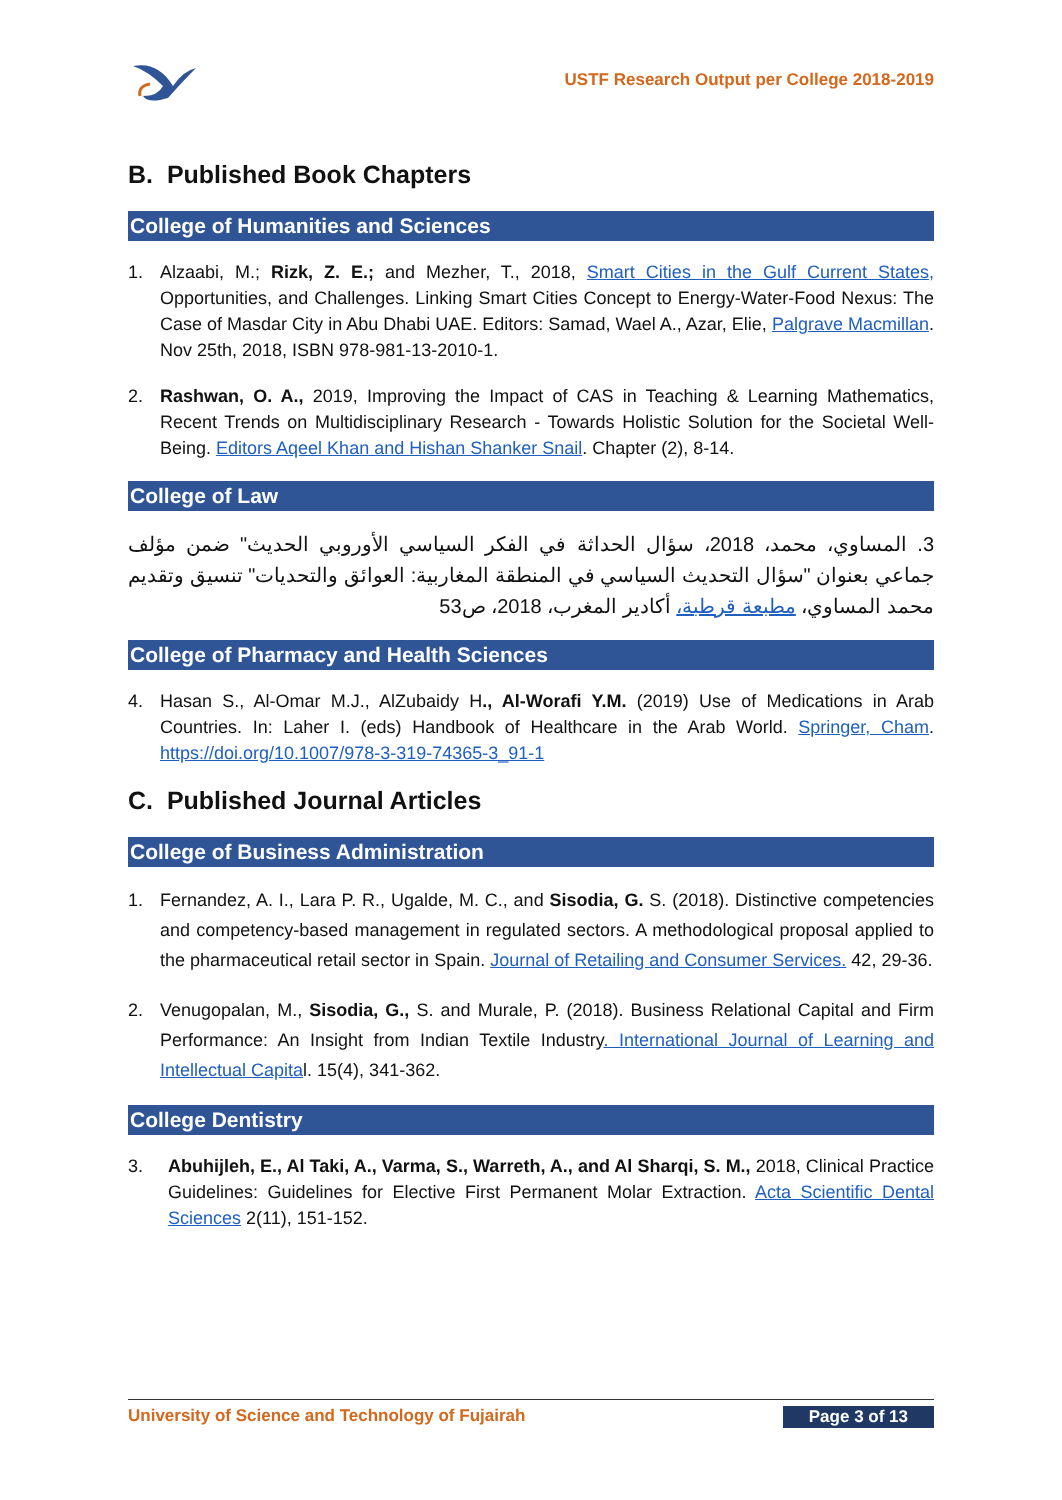USTF Research Output per College 2018-2019
B. Published Book Chapters
College of Humanities and Sciences
1. Alzaabi, M.; Rizk, Z. E.; and Mezher, T., 2018, Smart Cities in the Gulf Current States, Opportunities, and Challenges. Linking Smart Cities Concept to Energy-Water-Food Nexus: The Case of Masdar City in Abu Dhabi UAE. Editors: Samad, Wael A., Azar, Elie, Palgrave Macmillan. Nov 25th, 2018, ISBN 978-981-13-2010-1.
2. Rashwan, O. A., 2019, Improving the Impact of CAS in Teaching & Learning Mathematics, Recent Trends on Multidisciplinary Research - Towards Holistic Solution for the Societal Well-Being. Editors Aqeel Khan and Hishan Shanker Snail. Chapter (2), 8-14.
College of Law
3. المساوي، محمد، 2018، سؤال الحداثة في الفكر السياسي الأوروبي الحديث" ضمن مؤلف جماعي بعنوان "سؤال التحديث السياسي في المنطقة المغاربية: العوائق والتحديات" تنسيق وتقديم محمد المساوي، مطبعة قرطبة، أكادير المغرب، 2018، ص53
College of Pharmacy and Health Sciences
4. Hasan S., Al-Omar M.J., AlZubaidy H., Al-Worafi Y.M. (2019) Use of Medications in Arab Countries. In: Laher I. (eds) Handbook of Healthcare in the Arab World. Springer, Cham. https://doi.org/10.1007/978-3-319-74365-3_91-1
C. Published Journal Articles
College of Business Administration
1. Fernandez, A. I., Lara P. R., Ugalde, M. C., and Sisodia, G. S. (2018). Distinctive competencies and competency-based management in regulated sectors. A methodological proposal applied to the pharmaceutical retail sector in Spain. Journal of Retailing and Consumer Services. 42, 29-36.
2. Venugopalan, M., Sisodia, G., S. and Murale, P. (2018). Business Relational Capital and Firm Performance: An Insight from Indian Textile Industry. International Journal of Learning and Intellectual Capital. 15(4), 341-362.
College Dentistry
3. Abuhijleh, E., Al Taki, A., Varma, S., Warreth, A., and Al Sharqi, S. M., 2018, Clinical Practice Guidelines: Guidelines for Elective First Permanent Molar Extraction. Acta Scientific Dental Sciences 2(11), 151-152.
University of Science and Technology of Fujairah Page 3 of 13